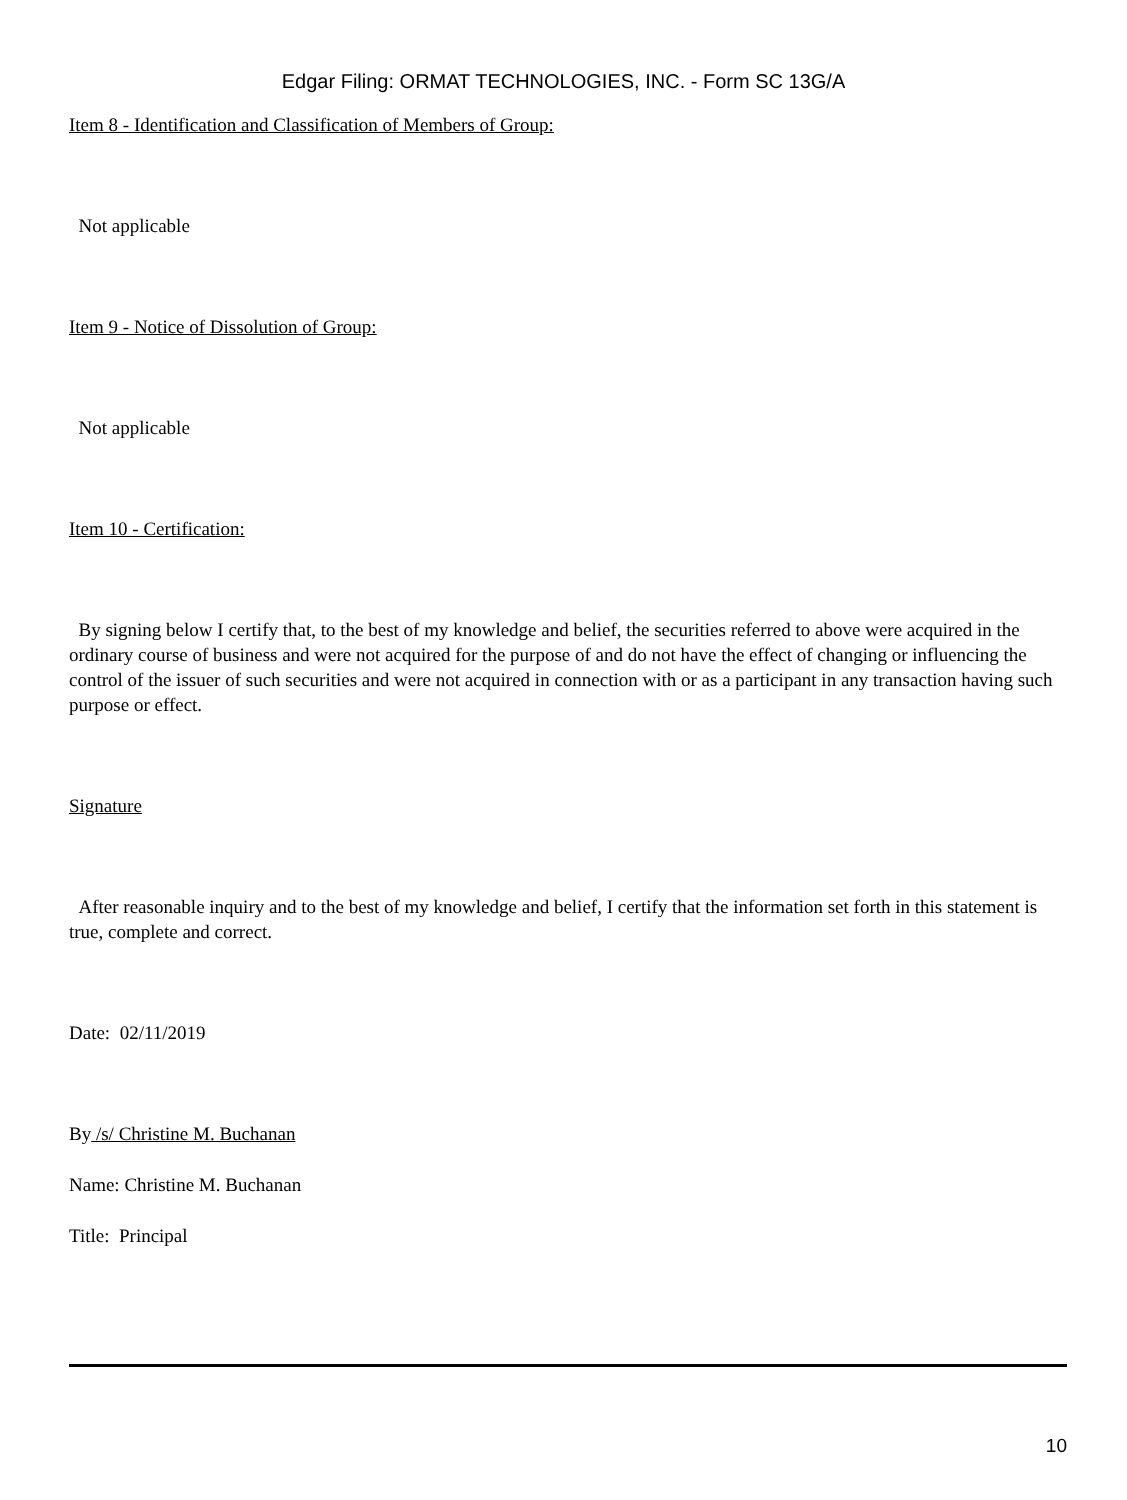Edgar Filing: ORMAT TECHNOLOGIES, INC. - Form SC 13G/A
Item 8 - Identification and Classification of Members of Group:
Not applicable
Item 9 - Notice of Dissolution of Group:
Not applicable
Item 10 - Certification:
By signing below I certify that, to the best of my knowledge and belief, the securities referred to above were acquired in the ordinary course of business and were not acquired for the purpose of and do not have the effect of changing or influencing the control of the issuer of such securities and were not acquired in connection with or as a participant in any transaction having such purpose or effect.
Signature
After reasonable inquiry and to the best of my knowledge and belief, I certify that the information set forth in this statement is true, complete and correct.
Date: 02/11/2019
By /s/ Christine M. Buchanan
Name: Christine M. Buchanan
Title: Principal
10